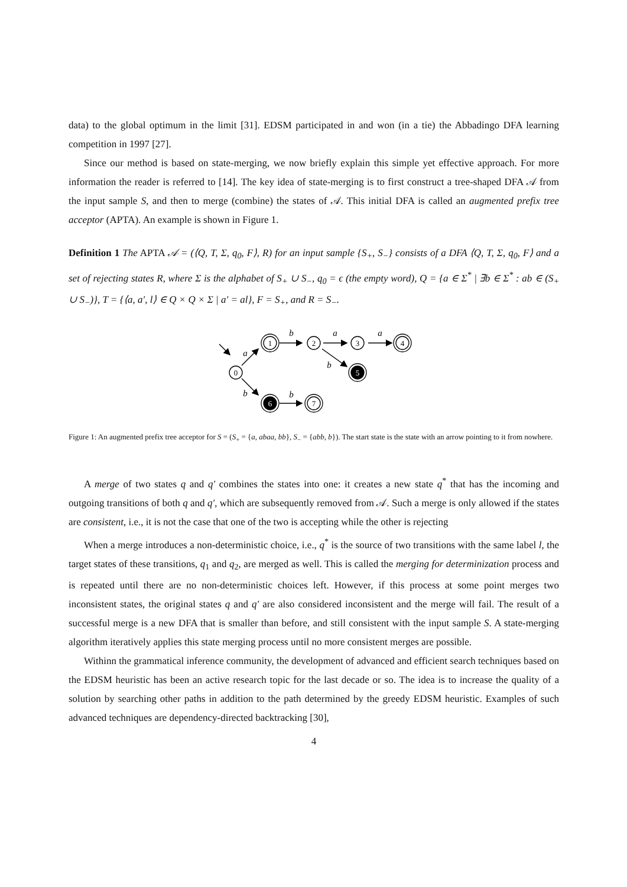data) to the global optimum in the limit [31]. EDSM participated in and won (in a tie) the Abbadingo DFA learning competition in 1997 [27].
Since our method is based on state-merging, we now briefly explain this simple yet effective approach. For more information the reader is referred to [14]. The key idea of state-merging is to first construct a tree-shaped DFA 𝒜 from the input sample S, and then to merge (combine) the states of 𝒜. This initial DFA is called an augmented prefix tree acceptor (APTA). An example is shown in Figure 1.
Definition 1 The APTA 𝒜 = (⟨Q, T, Σ, q<sub>0</sub>, F⟩, R) for an input sample {S<sub>+</sub>, S<sub>−</sub>} consists of a DFA ⟨Q, T, Σ, q<sub>0</sub>, F⟩ and a set of rejecting states R, where Σ is the alphabet of S<sub>+</sub> ∪ S<sub>−</sub>, q<sub>0</sub> = ϵ (the empty word), Q = {a ∈ Σ<sup>*</sup> | ∃b ∈ Σ<sup>*</sup> : ab ∈ (S<sub>+</sub> ∪ S<sub>−</sub>)}, T = {⟨a, a′, l⟩ ∈ Q × Q × Σ | a′ = al}, F = S<sub>+</sub>, and R = S<sub>−</sub>.
0
1
2
3
4
5
6
7
a
b
b
a
a
b
b
Figure 1: An augmented prefix tree acceptor for S = (S<sub>+</sub> = {a, abaa, bb}, S<sub>−</sub> = {abb, b}). The start state is the state with an arrow pointing to it from nowhere.
A merge of two states q and q′ combines the states into one: it creates a new state q<sup>*</sup> that has the incoming and outgoing transitions of both q and q′, which are subsequently removed from 𝒜. Such a merge is only allowed if the states are consistent, i.e., it is not the case that one of the two is accepting while the other is rejecting
When a merge introduces a non-deterministic choice, i.e., q<sup>*</sup> is the source of two transitions with the same label l, the target states of these transitions, q<sub>1</sub> and q<sub>2</sub>, are merged as well. This is called the merging for determinization process and is repeated until there are no non-deterministic choices left. However, if this process at some point merges two inconsistent states, the original states q and q′ are also considered inconsistent and the merge will fail. The result of a successful merge is a new DFA that is smaller than before, and still consistent with the input sample S. A state-merging algorithm iteratively applies this state merging process until no more consistent merges are possible.
Withinn the grammatical inference community, the development of advanced and efficient search techniques based on the EDSM heuristic has been an active research topic for the last decade or so. The idea is to increase the quality of a solution by searching other paths in addition to the path determined by the greedy EDSM heuristic. Examples of such advanced techniques are dependency-directed backtracking [30],
4